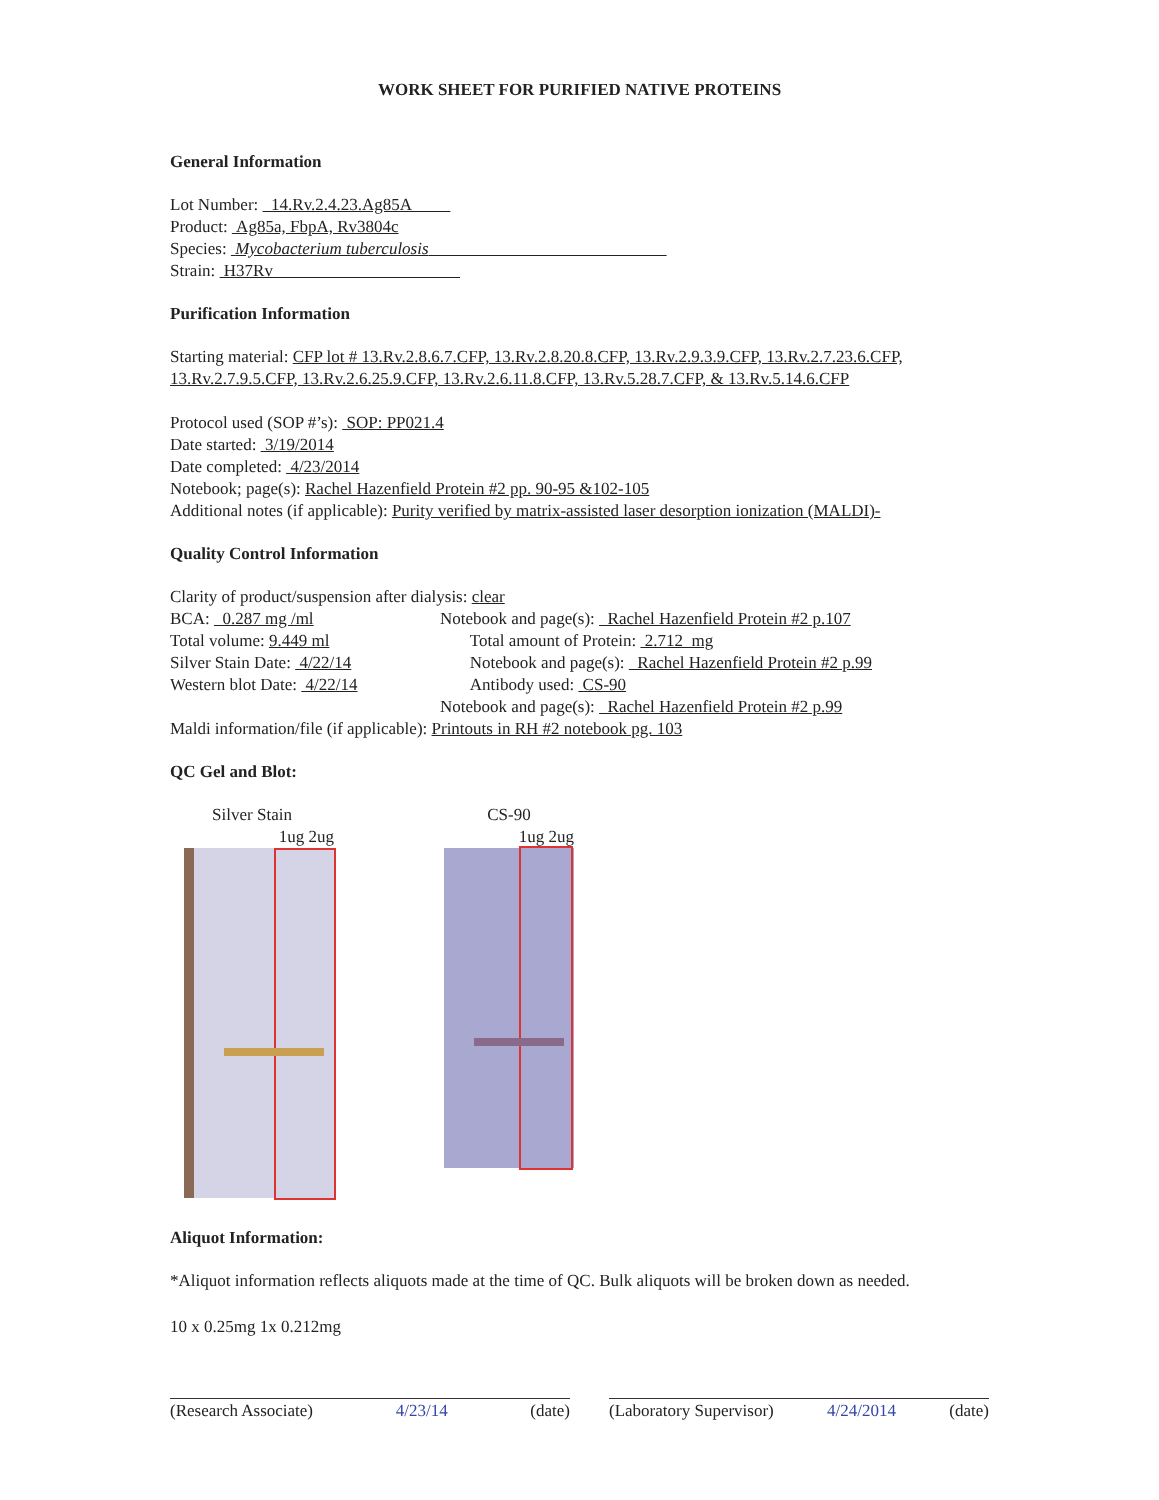WORK SHEET FOR PURIFIED NATIVE PROTEINS
General Information
Lot Number: 14.Rv.2.4.23.Ag85A
Product: Ag85a, FbpA, Rv3804c
Species: Mycobacterium tuberculosis
Strain: H37Rv
Purification Information
Starting material: CFP lot # 13.Rv.2.8.6.7.CFP, 13.Rv.2.8.20.8.CFP, 13.Rv.2.9.3.9.CFP, 13.Rv.2.7.23.6.CFP, 13.Rv.2.7.9.5.CFP, 13.Rv.2.6.25.9.CFP, 13.Rv.2.6.11.8.CFP, 13.Rv.5.28.7.CFP, & 13.Rv.5.14.6.CFP
Protocol used (SOP #’s): SOP: PP021.4
Date started: 3/19/2014
Date completed: 4/23/2014
Notebook; page(s): Rachel Hazenfield Protein #2 pp. 90-95 &102-105
Additional notes (if applicable): Purity verified by matrix-assisted laser desorption ionization (MALDI)-
Quality Control Information
Clarity of product/suspension after dialysis: clear
BCA: 0.287 mg /ml Notebook and page(s): Rachel Hazenfield Protein #2 p.107
Total volume: 9.449 ml Total amount of Protein: 2.712 mg
Silver Stain Date: 4/22/14 Notebook and page(s): Rachel Hazenfield Protein #2 p.99
Western blot Date: 4/22/14 Antibody used: CS-90
Notebook and page(s): Rachel Hazenfield Protein #2 p.99
Maldi information/file (if applicable): Printouts in RH #2 notebook pg. 103
QC Gel and Blot:
Silver Stain
1ug 2ug
CS-90
1ug 2ug
Aliquot Information:
*Aliquot information reflects aliquots made at the time of QC. Bulk aliquots will be broken down as needed.
10 x 0.25mg 1x 0.212mg
(Research Associate) 4/23/14 (date) (Laboratory Supervisor) 4/24/2014 (date)